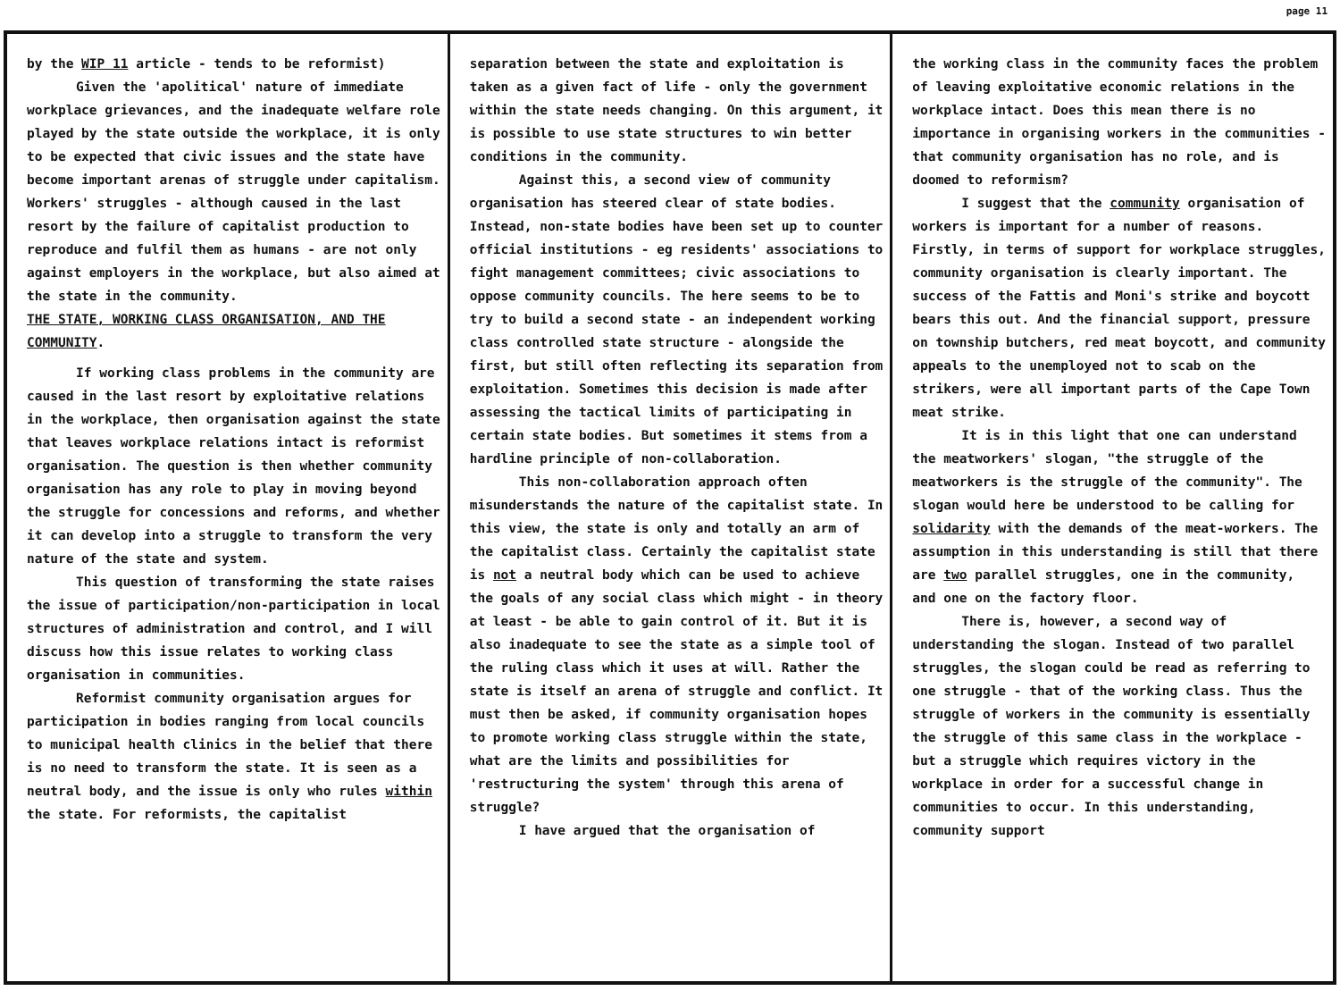page 11
by the WIP 11 article - tends to be reformist)
Given the 'apolitical' nature of immediate workplace grievances, and the inadequate welfare role played by the state outside the workplace, it is only to be expected that civic issues and the state have become important arenas of struggle under capitalism. Workers' struggles - although caused in the last resort by the failure of capitalist production to reproduce and fulfil them as humans - are not only against employers in the workplace, but also aimed at the state in the community.
THE STATE, WORKING CLASS ORGANISATION, AND THE COMMUNITY.
If working class problems in the community are caused in the last resort by exploitative relations in the workplace, then organisation against the state that leaves workplace relations intact is reformist organisation. The question is then whether community organisation has any role to play in moving beyond the struggle for concessions and reforms, and whether it can develop into a struggle to transform the very nature of the state and system.
This question of transforming the state raises the issue of participation/non-participation in local structures of administration and control, and I will discuss how this issue relates to working class organisation in communities.
Reformist community organisation argues for participation in bodies ranging from local councils to municipal health clinics in the belief that there is no need to transform the state. It is seen as a neutral body, and the issue is only who rules within the state. For reformists, the capitalist
separation between the state and exploitation is taken as a given fact of life - only the government within the state needs changing. On this argument, it is possible to use state structures to win better conditions in the community.
Against this, a second view of community organisation has steered clear of state bodies. Instead, non-state bodies have been set up to counter official institutions - eg residents' associations to fight management committees; civic associations to oppose community councils. The here seems to be to try to build a second state - an independent working class controlled state structure - alongside the first, but still often reflecting its separation from exploitation. Sometimes this decision is made after assessing the tactical limits of participating in certain state bodies. But sometimes it stems from a hardline principle of non-collaboration.
This non-collaboration approach often misunderstands the nature of the capitalist state. In this view, the state is only and totally an arm of the capitalist class. Certainly the capitalist state is not a neutral body which can be used to achieve the goals of any social class which might - in theory at least - be able to gain control of it. But it is also inadequate to see the state as a simple tool of the ruling class which it uses at will. Rather the state is itself an arena of struggle and conflict. It must then be asked, if community organisation hopes to promote working class struggle within the state, what are the limits and possibilities for 'restructuring the system' through this arena of struggle?
I have argued that the organisation of
the working class in the community faces the problem of leaving exploitative economic relations in the workplace intact. Does this mean there is no importance in organising workers in the communities - that community organisation has no role, and is doomed to reformism?
I suggest that the community organisation of workers is important for a number of reasons. Firstly, in terms of support for workplace struggles, community organisation is clearly important. The success of the Fattis and Moni's strike and boycott bears this out. And the financial support, pressure on township butchers, red meat boycott, and community appeals to the unemployed not to scab on the strikers, were all important parts of the Cape Town meat strike.
It is in this light that one can understand the meatworkers' slogan, "the struggle of the meatworkers is the struggle of the community". The slogan would here be understood to be calling for solidarity with the demands of the meat-workers. The assumption in this understanding is still that there are two parallel struggles, one in the community, and one on the factory floor.
There is, however, a second way of understanding the slogan. Instead of two parallel struggles, the slogan could be read as referring to one struggle - that of the working class. Thus the struggle of workers in the community is essentially the struggle of this same class in the workplace - but a struggle which requires victory in the workplace in order for a successful change in communities to occur. In this understanding, community support